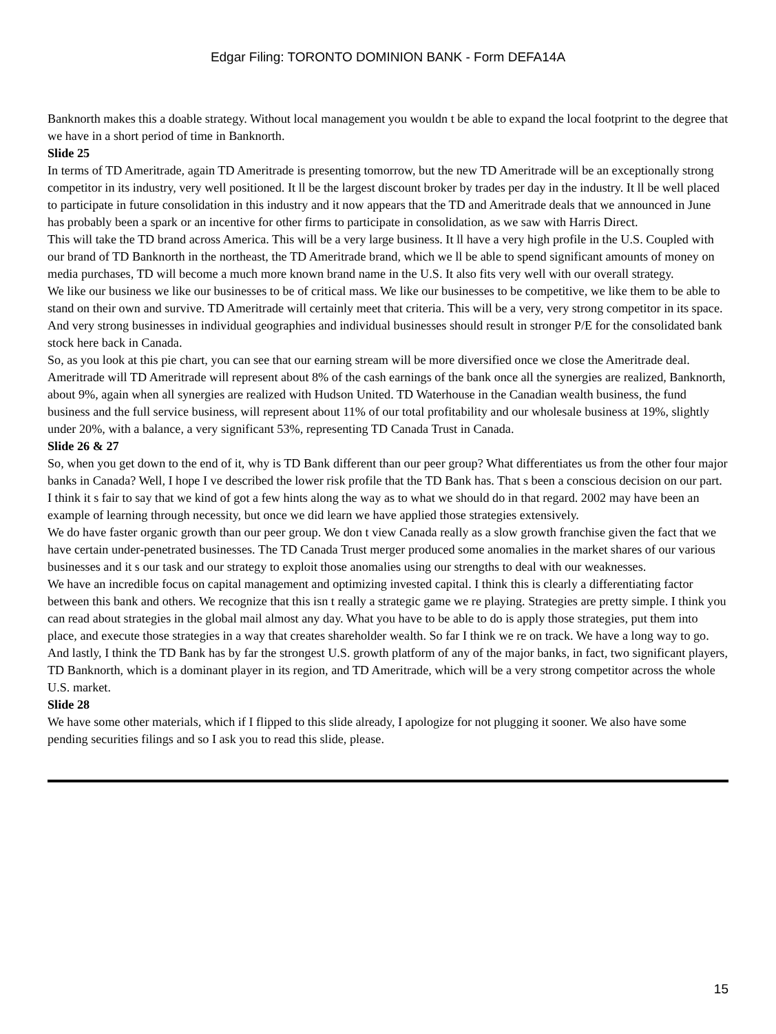Edgar Filing: TORONTO DOMINION BANK - Form DEFA14A
Banknorth makes this a doable strategy. Without local management you wouldn t be able to expand the local footprint to the degree that we have in a short period of time in Banknorth.
Slide 25
In terms of TD Ameritrade, again TD Ameritrade is presenting tomorrow, but the new TD Ameritrade will be an exceptionally strong competitor in its industry, very well positioned. It ll be the largest discount broker by trades per day in the industry. It ll be well placed to participate in future consolidation in this industry and it now appears that the TD and Ameritrade deals that we announced in June has probably been a spark or an incentive for other firms to participate in consolidation, as we saw with Harris Direct.
This will take the TD brand across America. This will be a very large business. It ll have a very high profile in the U.S. Coupled with our brand of TD Banknorth in the northeast, the TD Ameritrade brand, which we ll be able to spend significant amounts of money on media purchases, TD will become a much more known brand name in the U.S. It also fits very well with our overall strategy.
We like our business we like our businesses to be of critical mass. We like our businesses to be competitive, we like them to be able to stand on their own and survive. TD Ameritrade will certainly meet that criteria. This will be a very, very strong competitor in its space. And very strong businesses in individual geographies and individual businesses should result in stronger P/E for the consolidated bank stock here back in Canada.
So, as you look at this pie chart, you can see that our earning stream will be more diversified once we close the Ameritrade deal. Ameritrade will TD Ameritrade will represent about 8% of the cash earnings of the bank once all the synergies are realized, Banknorth, about 9%, again when all synergies are realized with Hudson United. TD Waterhouse in the Canadian wealth business, the fund business and the full service business, will represent about 11% of our total profitability and our wholesale business at 19%, slightly under 20%, with a balance, a very significant 53%, representing TD Canada Trust in Canada.
Slide 26 & 27
So, when you get down to the end of it, why is TD Bank different than our peer group? What differentiates us from the other four major banks in Canada? Well, I hope I ve described the lower risk profile that the TD Bank has. That s been a conscious decision on our part. I think it s fair to say that we kind of got a few hints along the way as to what we should do in that regard. 2002 may have been an example of learning through necessity, but once we did learn we have applied those strategies extensively.
We do have faster organic growth than our peer group. We don t view Canada really as a slow growth franchise given the fact that we have certain under-penetrated businesses. The TD Canada Trust merger produced some anomalies in the market shares of our various businesses and it s our task and our strategy to exploit those anomalies using our strengths to deal with our weaknesses.
We have an incredible focus on capital management and optimizing invested capital. I think this is clearly a differentiating factor between this bank and others. We recognize that this isn t really a strategic game we re playing. Strategies are pretty simple. I think you can read about strategies in the global mail almost any day. What you have to be able to do is apply those strategies, put them into place, and execute those strategies in a way that creates shareholder wealth. So far I think we re on track. We have a long way to go.
And lastly, I think the TD Bank has by far the strongest U.S. growth platform of any of the major banks, in fact, two significant players, TD Banknorth, which is a dominant player in its region, and TD Ameritrade, which will be a very strong competitor across the whole U.S. market.
Slide 28
We have some other materials, which if I flipped to this slide already, I apologize for not plugging it sooner. We also have some pending securities filings and so I ask you to read this slide, please.
15